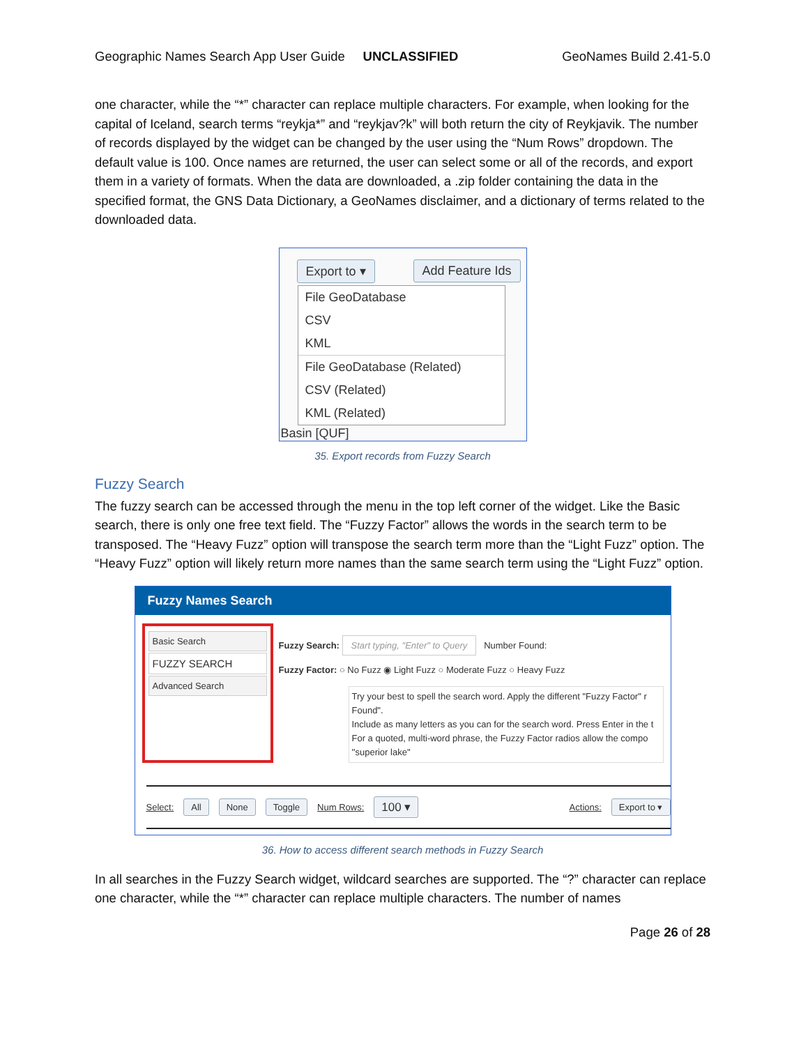Geographic Names Search App User Guide UNCLASSIFIED GeoNames Build 2.41-5.0
one character, while the “*” character can replace multiple characters. For example, when looking for the capital of Iceland, search terms “reykja*” and “reykjav?k” will both return the city of Reykjavik. The number of records displayed by the widget can be changed by the user using the “Num Rows” dropdown. The default value is 100. Once names are returned, the user can select some or all of the records, and export them in a variety of formats. When the data are downloaded, a .zip folder containing the data in the specified format, the GNS Data Dictionary, a GeoNames disclaimer, and a dictionary of terms related to the downloaded data.
Export to ▾ Add Feature Ids
File GeoDatabase
CSV
KML
File GeoDatabase (Related)
CSV (Related)
KML (Related)
Basin [QUF]
35. Export records from Fuzzy Search
Fuzzy Search
The fuzzy search can be accessed through the menu in the top left corner of the widget. Like the Basic search, there is only one free text field. The “Fuzzy Factor” allows the words in the search term to be transposed. The “Heavy Fuzz” option will transpose the search term more than the “Light Fuzz” option. The “Heavy Fuzz” option will likely return more names than the same search term using the “Light Fuzz” option.
Fuzzy Names Search
Basic Search
FUZZY SEARCH
Advanced Search
Fuzzy Search: Start typing, "Enter" to Query Number Found:
Fuzzy Factor: ○ No Fuzz ◉ Light Fuzz ○ Moderate Fuzz ○ Heavy Fuzz
Try your best to spell the search word. Apply the different "Fuzzy Factor" r Found".
Include as many letters as you can for the search word. Press Enter in the t
For a quoted, multi-word phrase, the Fuzzy Factor radios allow the compo
''superior lake''
Select: All None Toggle Num Rows: 100 ▾ Actions: Export to ▾
36. How to access different search methods in Fuzzy Search
In all searches in the Fuzzy Search widget, wildcard searches are supported. The “?” character can replace one character, while the “*” character can replace multiple characters. The number of names
Page 26 of 28